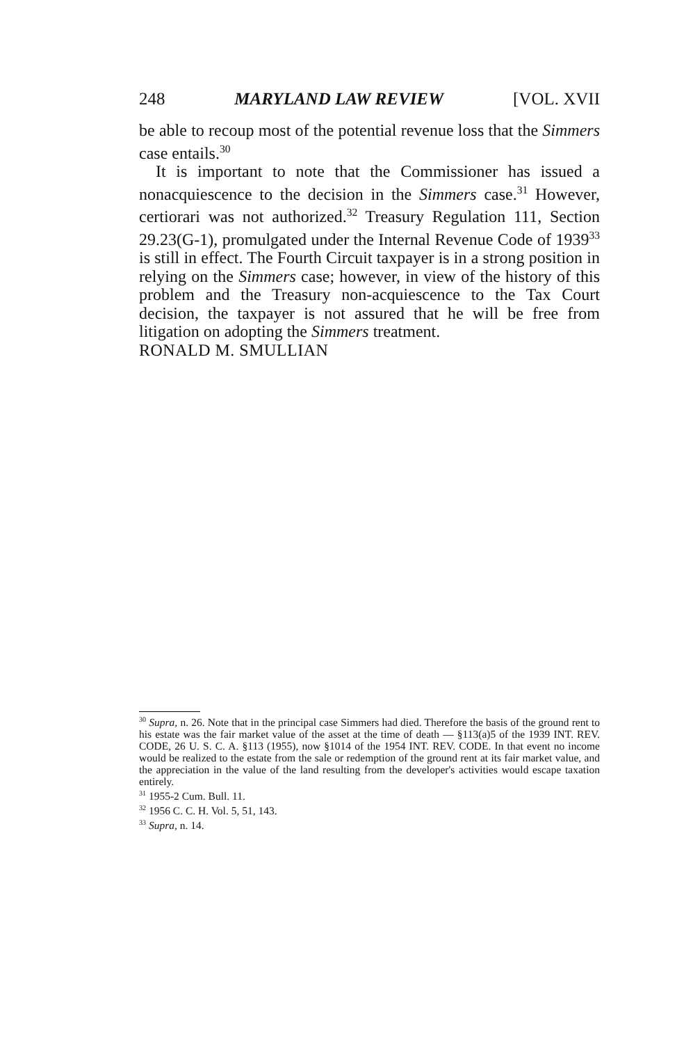248 MARYLAND LAW REVIEW [VOL. XVII
be able to recoup most of the potential revenue loss that the Simmers case entails.<sup>30</sup>
It is important to note that the Commissioner has issued a nonacquiescence to the decision in the Simmers case.<sup>31</sup> However, certiorari was not authorized.<sup>32</sup> Treasury Regulation 111, Section 29.23(G-1), promulgated under the Internal Revenue Code of 1939<sup>33</sup> is still in effect. The Fourth Circuit taxpayer is in a strong position in relying on the Simmers case; however, in view of the history of this problem and the Treasury non-acquiescence to the Tax Court decision, the taxpayer is not assured that he will be free from litigation on adopting the Simmers treatment.
RONALD M. SMULLIAN
<sup>30</sup> Supra, n. 26. Note that in the principal case Simmers had died. Therefore the basis of the ground rent to his estate was the fair market value of the asset at the time of death — §113(a)5 of the 1939 INT. REV. CODE, 26 U. S. C. A. §113 (1955), now §1014 of the 1954 INT. REV. CODE. In that event no income would be realized to the estate from the sale or redemption of the ground rent at its fair market value, and the appreciation in the value of the land resulting from the developer's activities would escape taxation entirely.
<sup>31</sup> 1955-2 Cum. Bull. 11.
<sup>32</sup> 1956 C. C. H. Vol. 5, 51, 143.
<sup>33</sup> Supra, n. 14.